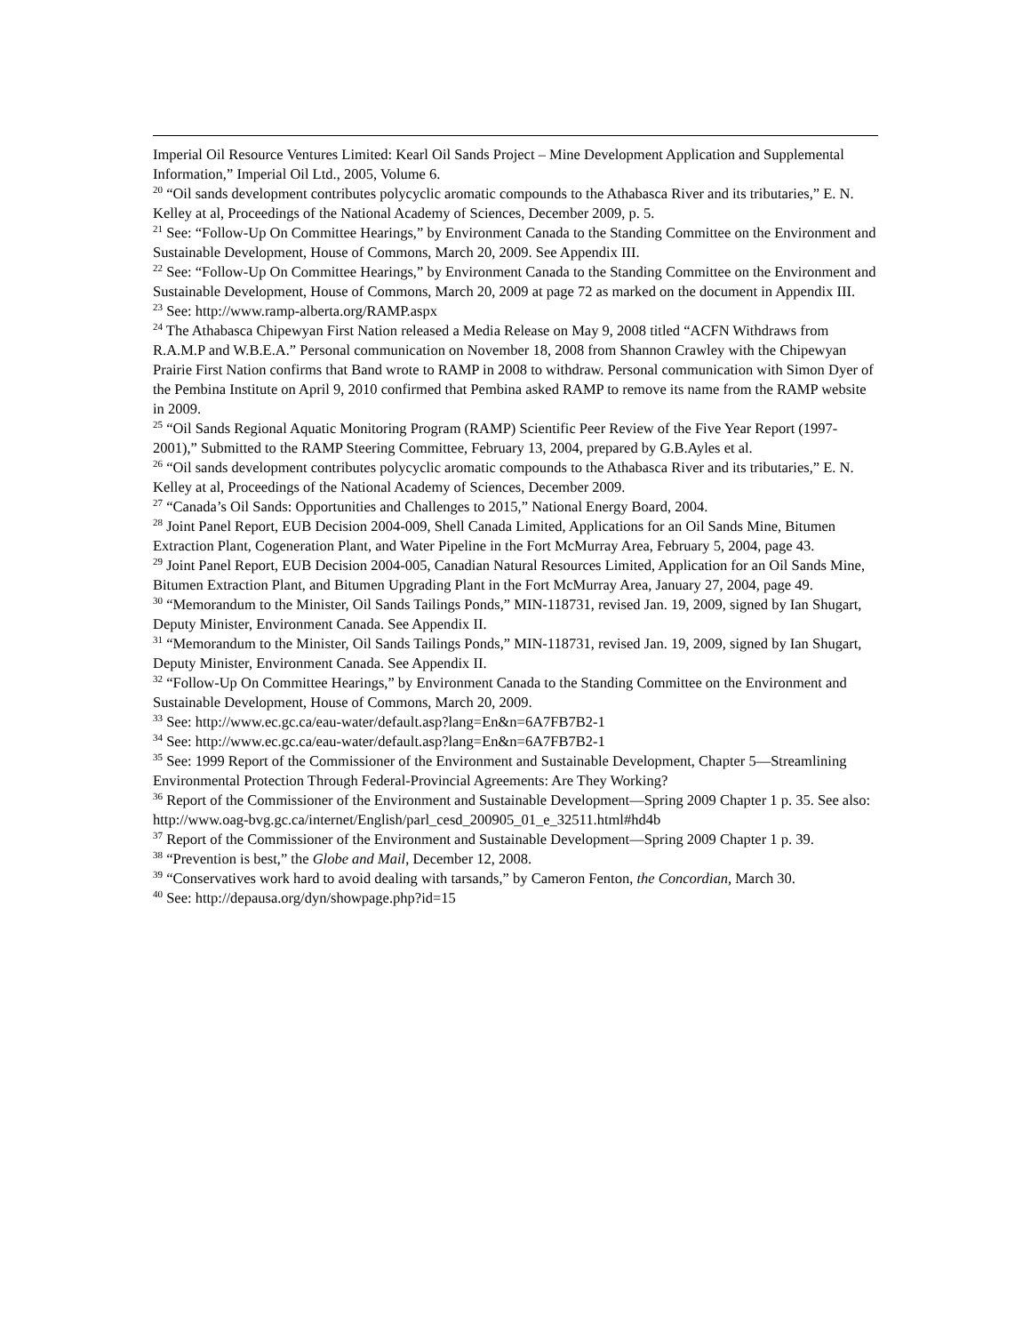Imperial Oil Resource Ventures Limited: Kearl Oil Sands Project – Mine Development Application and Supplemental Information,” Imperial Oil Ltd., 2005, Volume 6.
<sup>20</sup> “Oil sands development contributes polycyclic aromatic compounds to the Athabasca River and its tributaries,” E. N. Kelley at al, Proceedings of the National Academy of Sciences, December 2009, p. 5.
<sup>21</sup> See: “Follow-Up On Committee Hearings,” by Environment Canada to the Standing Committee on the Environment and Sustainable Development, House of Commons, March 20, 2009. See Appendix III.
<sup>22</sup> See: “Follow-Up On Committee Hearings,” by Environment Canada to the Standing Committee on the Environment and Sustainable Development, House of Commons, March 20, 2009 at page 72 as marked on the document in Appendix III.
<sup>23</sup> See: http://www.ramp-alberta.org/RAMP.aspx
<sup>24</sup> The Athabasca Chipewyan First Nation released a Media Release on May 9, 2008 titled “ACFN Withdraws from R.A.M.P and W.B.E.A.” Personal communication on November 18, 2008 from Shannon Crawley with the Chipewyan Prairie First Nation confirms that Band wrote to RAMP in 2008 to withdraw. Personal communication with Simon Dyer of the Pembina Institute on April 9, 2010 confirmed that Pembina asked RAMP to remove its name from the RAMP website in 2009.
<sup>25</sup> “Oil Sands Regional Aquatic Monitoring Program (RAMP) Scientific Peer Review of the Five Year Report (1997-2001),” Submitted to the RAMP Steering Committee, February 13, 2004, prepared by G.B.Ayles et al.
<sup>26</sup> “Oil sands development contributes polycyclic aromatic compounds to the Athabasca River and its tributaries,” E. N. Kelley at al, Proceedings of the National Academy of Sciences, December 2009.
<sup>27</sup> “Canada’s Oil Sands: Opportunities and Challenges to 2015,” National Energy Board, 2004.
<sup>28</sup> Joint Panel Report, EUB Decision 2004-009, Shell Canada Limited, Applications for an Oil Sands Mine, Bitumen Extraction Plant, Cogeneration Plant, and Water Pipeline in the Fort McMurray Area, February 5, 2004, page 43.
<sup>29</sup> Joint Panel Report, EUB Decision 2004-005, Canadian Natural Resources Limited, Application for an Oil Sands Mine, Bitumen Extraction Plant, and Bitumen Upgrading Plant in the Fort McMurray Area, January 27, 2004, page 49.
<sup>30</sup> “Memorandum to the Minister, Oil Sands Tailings Ponds,” MIN-118731, revised Jan. 19, 2009, signed by Ian Shugart, Deputy Minister, Environment Canada. See Appendix II.
<sup>31</sup> “Memorandum to the Minister, Oil Sands Tailings Ponds,” MIN-118731, revised Jan. 19, 2009, signed by Ian Shugart, Deputy Minister, Environment Canada. See Appendix II.
<sup>32</sup> “Follow-Up On Committee Hearings,” by Environment Canada to the Standing Committee on the Environment and Sustainable Development, House of Commons, March 20, 2009.
<sup>33</sup> See: http://www.ec.gc.ca/eau-water/default.asp?lang=En&n=6A7FB7B2-1
<sup>34</sup> See: http://www.ec.gc.ca/eau-water/default.asp?lang=En&n=6A7FB7B2-1
<sup>35</sup> See: 1999 Report of the Commissioner of the Environment and Sustainable Development, Chapter 5—Streamlining Environmental Protection Through Federal-Provincial Agreements: Are They Working?
<sup>36</sup> Report of the Commissioner of the Environment and Sustainable Development—Spring 2009 Chapter 1 p. 35. See also: http://www.oag-bvg.gc.ca/internet/English/parl_cesd_200905_01_e_32511.html#hd4b
<sup>37</sup> Report of the Commissioner of the Environment and Sustainable Development—Spring 2009 Chapter 1 p. 39.
<sup>38</sup> “Prevention is best,” the Globe and Mail, December 12, 2008.
<sup>39</sup> “Conservatives work hard to avoid dealing with tarsands,” by Cameron Fenton, the Concordian, March 30.
<sup>40</sup> See: http://depausa.org/dyn/showpage.php?id=15